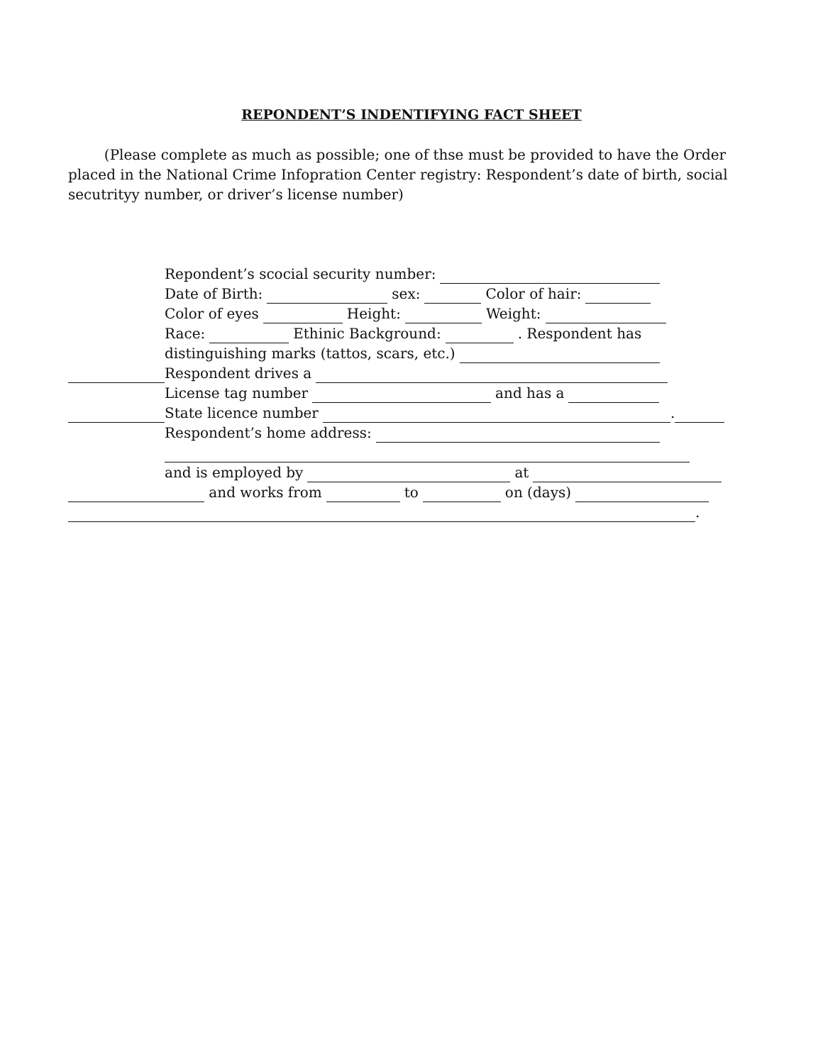REPONDENT’S INDENTIFYING FACT SHEET
(Please complete as much as possible; one of thse must be provided to have the Order placed in the National Crime Infopration Center registry: Respondent’s date of birth, social secutrityy number, or driver’s license number)
Repondent’s scocial security number:
Date of Birth: sex: Color of hair:
Color of eyes Height: Weight:
Race: Ethinic Background: . Respondent has
distinguishing marks (tattos, scars, etc.)
Respondent drives a
License tag number and has a
State licence number .
Respondent’s home address:
and is employed by at
and works from to on (days)
.